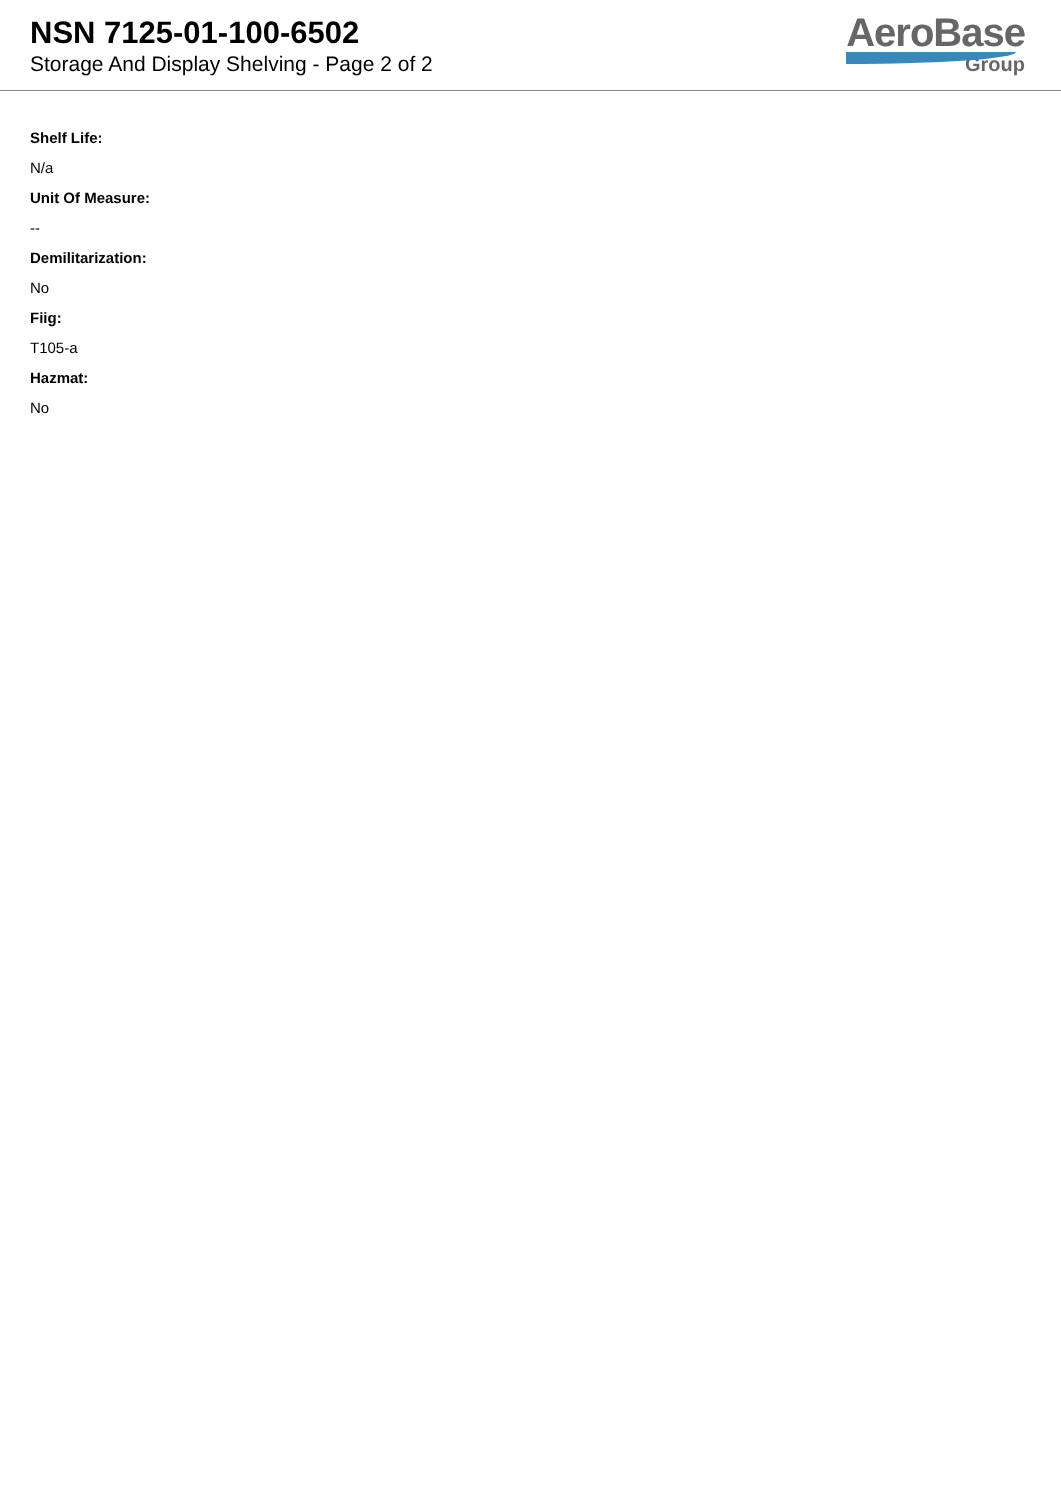NSN 7125-01-100-6502
Storage And Display Shelving - Page 2 of 2
AeroBase
Group
Shelf Life:
N/a
Unit Of Measure:
--
Demilitarization:
No
Fiig:
T105-a
Hazmat:
No